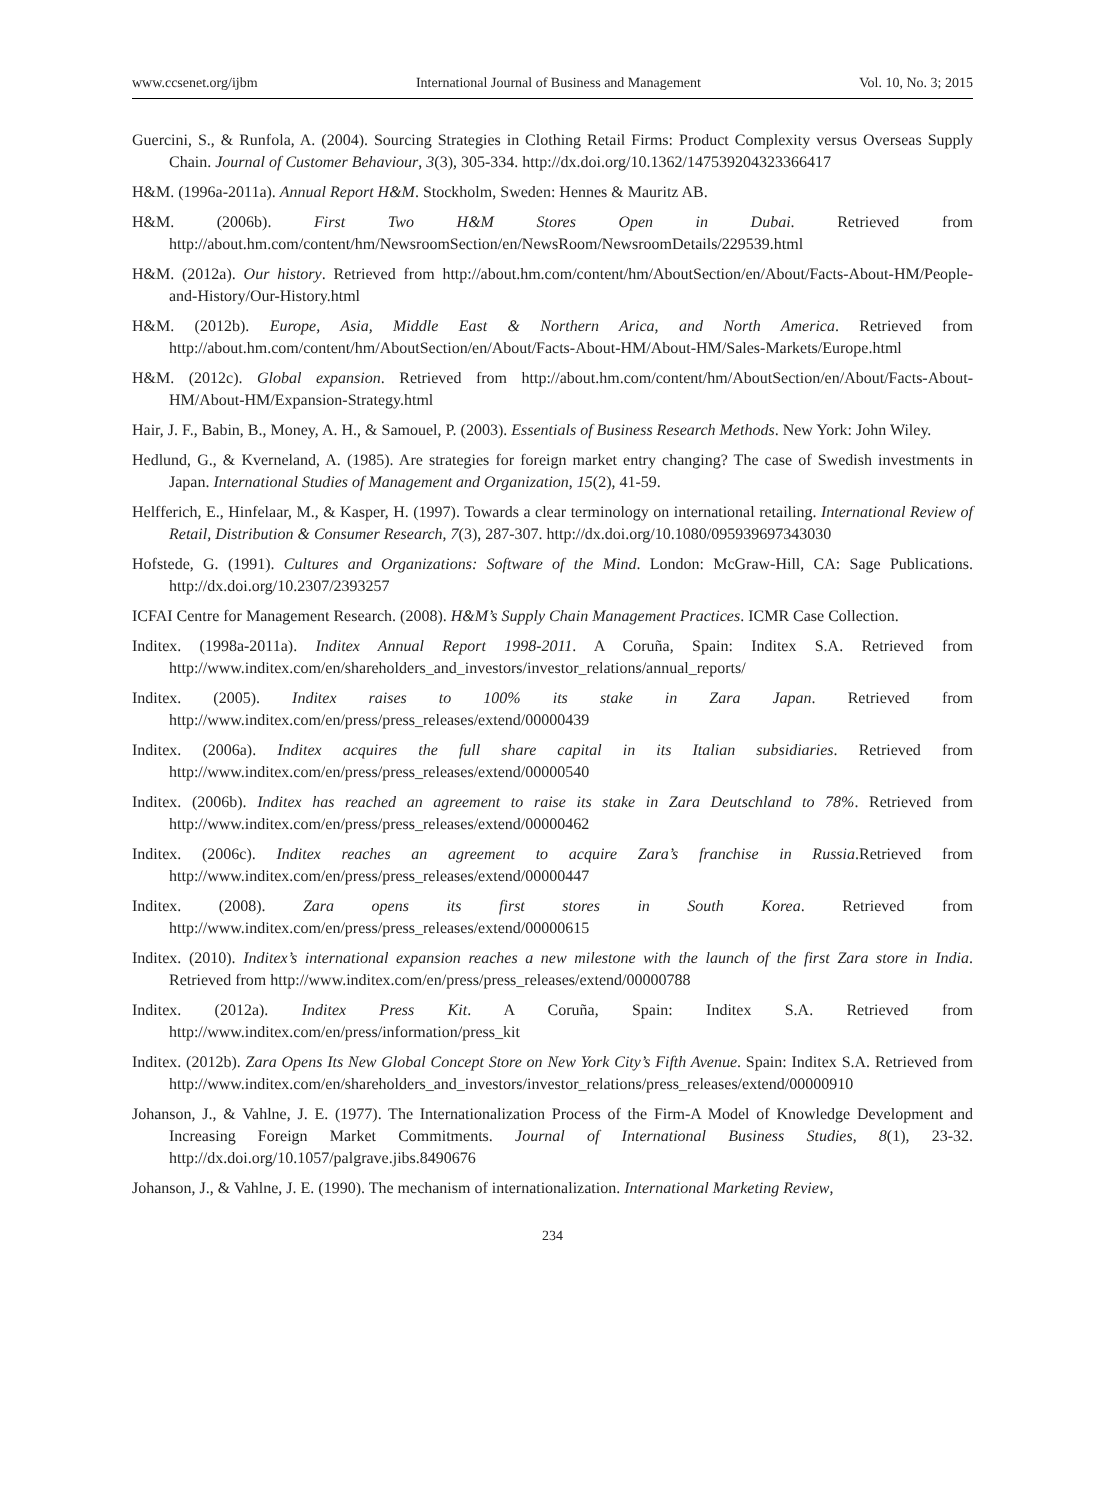www.ccsenet.org/ijbm International Journal of Business and Management Vol. 10, No. 3; 2015
Guercini, S., & Runfola, A. (2004). Sourcing Strategies in Clothing Retail Firms: Product Complexity versus Overseas Supply Chain. Journal of Customer Behaviour, 3(3), 305-334. http://dx.doi.org/10.1362/147539204323366417
H&M. (1996a-2011a). Annual Report H&M. Stockholm, Sweden: Hennes & Mauritz AB.
H&M. (2006b). First Two H&M Stores Open in Dubai. Retrieved from http://about.hm.com/content/hm/NewsroomSection/en/NewsRoom/NewsroomDetails/229539.html
H&M. (2012a). Our history. Retrieved from http://about.hm.com/content/hm/AboutSection/en/About/Facts-About-HM/People-and-History/Our-History.html
H&M. (2012b). Europe, Asia, Middle East & Northern Arica, and North America. Retrieved from http://about.hm.com/content/hm/AboutSection/en/About/Facts-About-HM/About-HM/Sales-Markets/Europe.html
H&M. (2012c). Global expansion. Retrieved from http://about.hm.com/content/hm/AboutSection/en/About/Facts-About-HM/About-HM/Expansion-Strategy.html
Hair, J. F., Babin, B., Money, A. H., & Samouel, P. (2003). Essentials of Business Research Methods. New York: John Wiley.
Hedlund, G., & Kverneland, A. (1985). Are strategies for foreign market entry changing? The case of Swedish investments in Japan. International Studies of Management and Organization, 15(2), 41-59.
Helfferich, E., Hinfelaar, M., & Kasper, H. (1997). Towards a clear terminology on international retailing. International Review of Retail, Distribution & Consumer Research, 7(3), 287-307. http://dx.doi.org/10.1080/095939697343030
Hofstede, G. (1991). Cultures and Organizations: Software of the Mind. London: McGraw-Hill, CA: Sage Publications. http://dx.doi.org/10.2307/2393257
ICFAI Centre for Management Research. (2008). H&M’s Supply Chain Management Practices. ICMR Case Collection.
Inditex. (1998a-2011a). Inditex Annual Report 1998-2011. A Coruña, Spain: Inditex S.A. Retrieved from http://www.inditex.com/en/shareholders_and_investors/investor_relations/annual_reports/
Inditex. (2005). Inditex raises to 100% its stake in Zara Japan. Retrieved from http://www.inditex.com/en/press/press_releases/extend/00000439
Inditex. (2006a). Inditex acquires the full share capital in its Italian subsidiaries. Retrieved from http://www.inditex.com/en/press/press_releases/extend/00000540
Inditex. (2006b). Inditex has reached an agreement to raise its stake in Zara Deutschland to 78%. Retrieved from http://www.inditex.com/en/press/press_releases/extend/00000462
Inditex. (2006c). Inditex reaches an agreement to acquire Zara’s franchise in Russia.Retrieved from http://www.inditex.com/en/press/press_releases/extend/00000447
Inditex. (2008). Zara opens its first stores in South Korea. Retrieved from http://www.inditex.com/en/press/press_releases/extend/00000615
Inditex. (2010). Inditex’s international expansion reaches a new milestone with the launch of the first Zara store in India. Retrieved from http://www.inditex.com/en/press/press_releases/extend/00000788
Inditex. (2012a). Inditex Press Kit. A Coruña, Spain: Inditex S.A. Retrieved from http://www.inditex.com/en/press/information/press_kit
Inditex. (2012b). Zara Opens Its New Global Concept Store on New York City’s Fifth Avenue. Spain: Inditex S.A. Retrieved from http://www.inditex.com/en/shareholders_and_investors/investor_relations/press_releases/extend/00000910
Johanson, J., & Vahlne, J. E. (1977). The Internationalization Process of the Firm-A Model of Knowledge Development and Increasing Foreign Market Commitments. Journal of International Business Studies, 8(1), 23-32. http://dx.doi.org/10.1057/palgrave.jibs.8490676
Johanson, J., & Vahlne, J. E. (1990). The mechanism of internationalization. International Marketing Review,
234